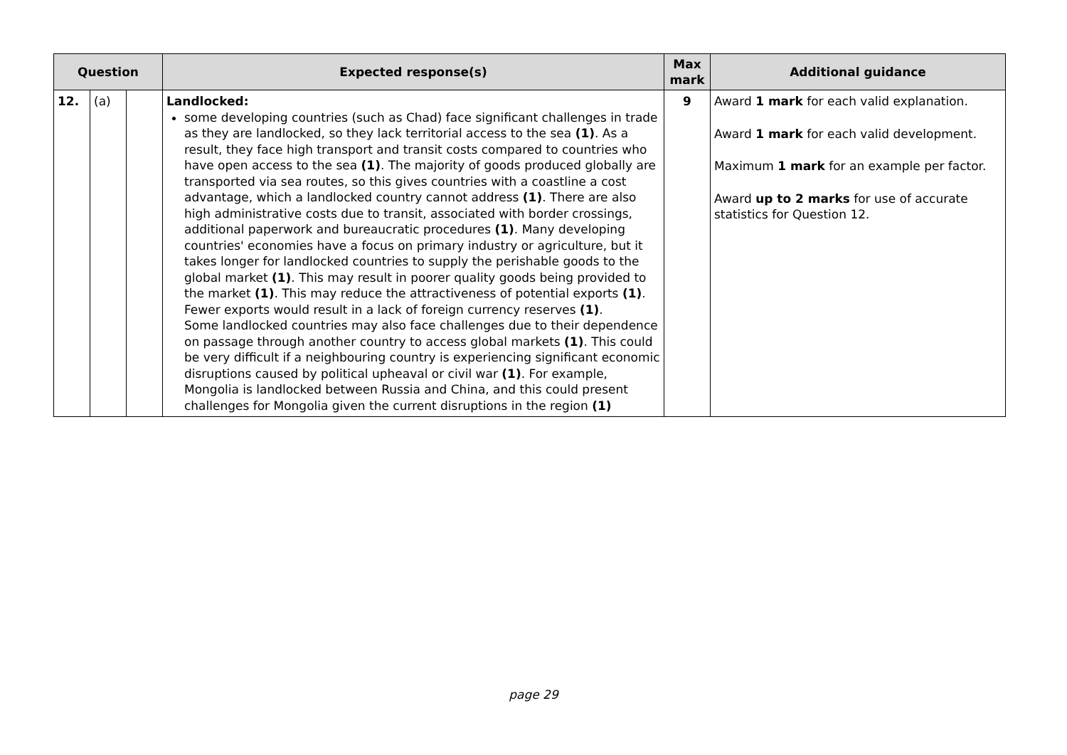| Question | | | Expected response(s) | Max mark | Additional guidance |
| --- | --- | --- | --- | --- | --- |
| 12. | (a) | | Landlocked: some developing countries (such as Chad) face significant challenges in trade as they are landlocked, so they lack territorial access to the sea (1) . As a result, they face high transport and transit costs compared to countries who have open access to the sea (1) . The majority of goods produced globally are transported via sea routes, so this gives countries with a coastline a cost advantage, which a landlocked country cannot address (1) . There are also high administrative costs due to transit, associated with border crossings, additional paperwork and bureaucratic procedures (1) . Many developing countries' economies have a focus on primary industry or agriculture, but it takes longer for landlocked countries to supply the perishable goods to the global market (1) . This may result in poorer quality goods being provided to the market (1) . This may reduce the attractiveness of potential exports (1) . Fewer exports would result in a lack of foreign currency reserves (1) . Some landlocked countries may also face challenges due to their dependence on passage through another country to access global markets (1) . This could be very difficult if a neighbouring country is experiencing significant economic disruptions caused by political upheaval or civil war (1) . For example, Mongolia is landlocked between Russia and China, and this could present challenges for Mongolia given the current disruptions in the region (1) | 9 | Award 1 mark for each valid explanation. Award 1 mark for each valid development. Maximum 1 mark for an example per factor. Award up to 2 marks for use of accurate statistics for Question 12. |
page 29